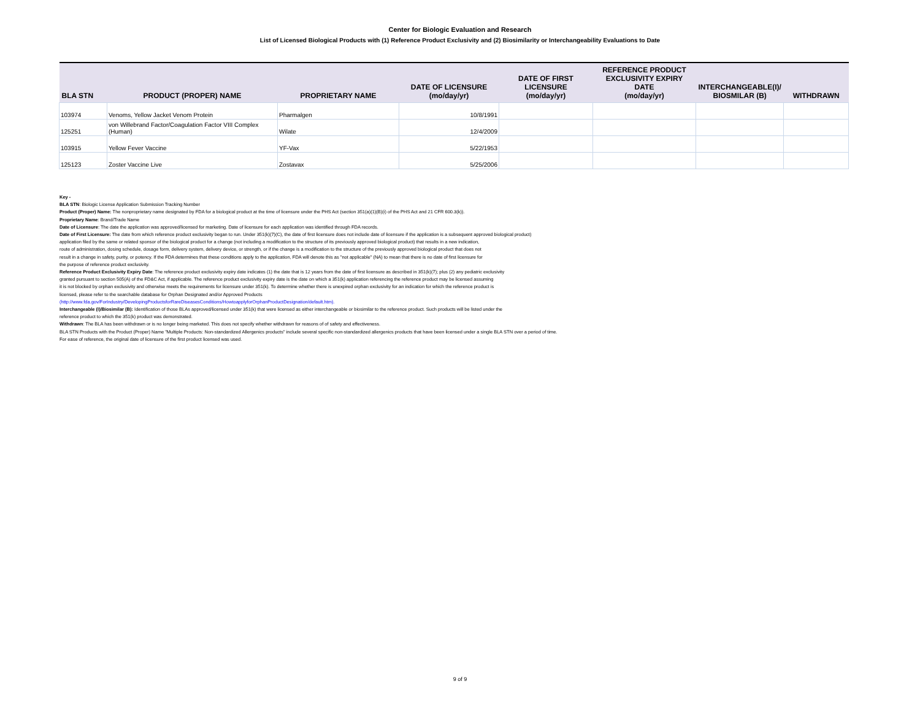Center for Biologic Evaluation and Research
List of Licensed Biological Products with (1) Reference Product Exclusivity and (2) Biosimilarity or Interchangeability Evaluations to Date
| BLA STN | PRODUCT (PROPER) NAME | PROPRIETARY NAME | DATE OF LICENSURE (mo/day/yr) | DATE OF FIRST LICENSURE (mo/day/yr) | REFERENCE PRODUCT EXCLUSIVITY EXPIRY DATE (mo/day/yr) | INTERCHANGEABLE(I)/ BIOSMILAR (B) | WITHDRAWN |
| --- | --- | --- | --- | --- | --- | --- | --- |
| 103974 | Venoms, Yellow Jacket Venom Protein | Pharmalgen | 10/8/1991 | | | | |
| 125251 | von Willebrand Factor/Coagulation Factor VIII Complex (Human) | Wilate | 12/4/2009 | | | | |
| 103915 | Yellow Fever Vaccine | YF-Vax | 5/22/1953 | | | | |
| 125123 | Zoster Vaccine Live | Zostavax | 5/25/2006 | | | | |
Key -
BLA STN: Biologic License Application Submission Tracking Number
Product (Proper) Name: The nonproprietary name designated by FDA for a biological product at the time of licensure under the PHS Act (section 351(a)(1)(B)(i) of the PHS Act and 21 CFR 600.3(k)).
Proprietary Name: Brand/Trade Name
Date of Licensure: The date the application was approved/licensed for marketing. Date of licensure for each application was identified through FDA records.
Date of First Licensure: The date from which reference product exclusivity began to run. Under 351(k)(7)(C), the date of first licensure does not include date of licensure if the application is a subsequent approved biological product)
application filed by the same or related sponsor of the biological product for a change (not including a modification to the structure of its previously approved biological product) that results in a new indication,
route of administration, dosing schedule, dosage form, delivery system, delivery device, or strength, or if the change is a modification to the structure of the previously approved biological product that does not
result in a change in safety, purity, or potency. If the FDA determines that these conditions apply to the application, FDA will denote this as "not applicable" (NA) to mean that there is no date of first licensure for
the purpose of reference product exclusivity.
Reference Product Exclusivity Expiry Date: The reference product exclusivity expiry date indicates (1) the date that is 12 years from the date of first licensure as described in 351(k)(7); plus (2) any pediatric exclusivity
granted pursuant to section 505(A) of the FD&C Act, if applicable. The reference product exclusivity expiry date is the date on which a 351(k) application referencing the reference product may be licensed assuming
it is not blocked by orphan exclusivity and otherwise meets the requirements for licensure under 351(k). To determine whether there is unexpired orphan exclusivity for an indication for which the reference product is
licensed, please refer to the searchable database for Orphan Designated and/or Approved Products
(http://www.fda.gov/ForIndustry/DevelopingProductsforRareDiseasesConditions/HowtoapplyforOrphanProductDesignation/default.htm).
Interchangeable (I)/Biosimilar (B): Identification of those BLAs approved/licensed under 351(k) that were licensed as either interchangeable or biosimilar to the reference product. Such products will be listed under the
reference product to which the 351(k) product was demonstrated.
Withdrawn: The BLA has been withdrawn or is no longer being marketed. This does not specify whether withdrawn for reasons of of safety and effectiveness.
BLA STN Products with the Product (Proper) Name "Multiple Products: Non-standardized Allergenics products" include several specific non-standardized allergenics products that have been licensed under a single BLA STN over a period of time.
For ease of reference, the original date of licensure of the first product licensed was used.
9 of 9